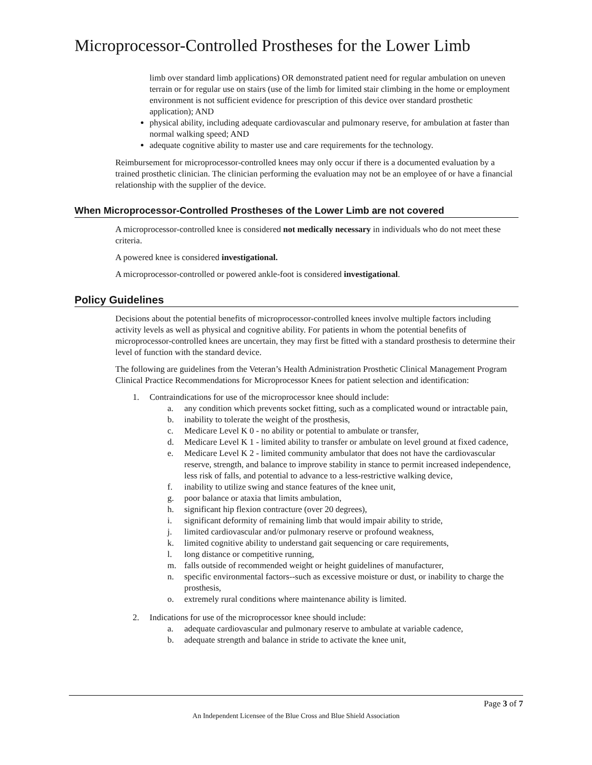Microprocessor-Controlled Prostheses for the Lower Limb
limb over standard limb applications) OR demonstrated patient need for regular ambulation on uneven terrain or for regular use on stairs (use of the limb for limited stair climbing in the home or employment environment is not sufficient evidence for prescription of this device over standard prosthetic application); AND
physical ability, including adequate cardiovascular and pulmonary reserve, for ambulation at faster than normal walking speed; AND
adequate cognitive ability to master use and care requirements for the technology.
Reimbursement for microprocessor-controlled knees may only occur if there is a documented evaluation by a trained prosthetic clinician. The clinician performing the evaluation may not be an employee of or have a financial relationship with the supplier of the device.
When Microprocessor-Controlled Prostheses of the Lower Limb are not covered
A microprocessor-controlled knee is considered not medically necessary in individuals who do not meet these criteria.
A powered knee is considered investigational.
A microprocessor-controlled or powered ankle-foot is considered investigational.
Policy Guidelines
Decisions about the potential benefits of microprocessor-controlled knees involve multiple factors including activity levels as well as physical and cognitive ability. For patients in whom the potential benefits of microprocessor-controlled knees are uncertain, they may first be fitted with a standard prosthesis to determine their level of function with the standard device.
The following are guidelines from the Veteran’s Health Administration Prosthetic Clinical Management Program Clinical Practice Recommendations for Microprocessor Knees for patient selection and identification:
1. Contraindications for use of the microprocessor knee should include:
a. any condition which prevents socket fitting, such as a complicated wound or intractable pain,
b. inability to tolerate the weight of the prosthesis,
c. Medicare Level K 0 - no ability or potential to ambulate or transfer,
d. Medicare Level K 1 - limited ability to transfer or ambulate on level ground at fixed cadence,
e. Medicare Level K 2 - limited community ambulator that does not have the cardiovascular reserve, strength, and balance to improve stability in stance to permit increased independence, less risk of falls, and potential to advance to a less-restrictive walking device,
f. inability to utilize swing and stance features of the knee unit,
g. poor balance or ataxia that limits ambulation,
h. significant hip flexion contracture (over 20 degrees),
i. significant deformity of remaining limb that would impair ability to stride,
j. limited cardiovascular and/or pulmonary reserve or profound weakness,
k. limited cognitive ability to understand gait sequencing or care requirements,
l. long distance or competitive running,
m. falls outside of recommended weight or height guidelines of manufacturer,
n. specific environmental factors--such as excessive moisture or dust, or inability to charge the prosthesis,
o. extremely rural conditions where maintenance ability is limited.
2. Indications for use of the microprocessor knee should include:
a. adequate cardiovascular and pulmonary reserve to ambulate at variable cadence,
b. adequate strength and balance in stride to activate the knee unit,
Page 3 of 7
An Independent Licensee of the Blue Cross and Blue Shield Association